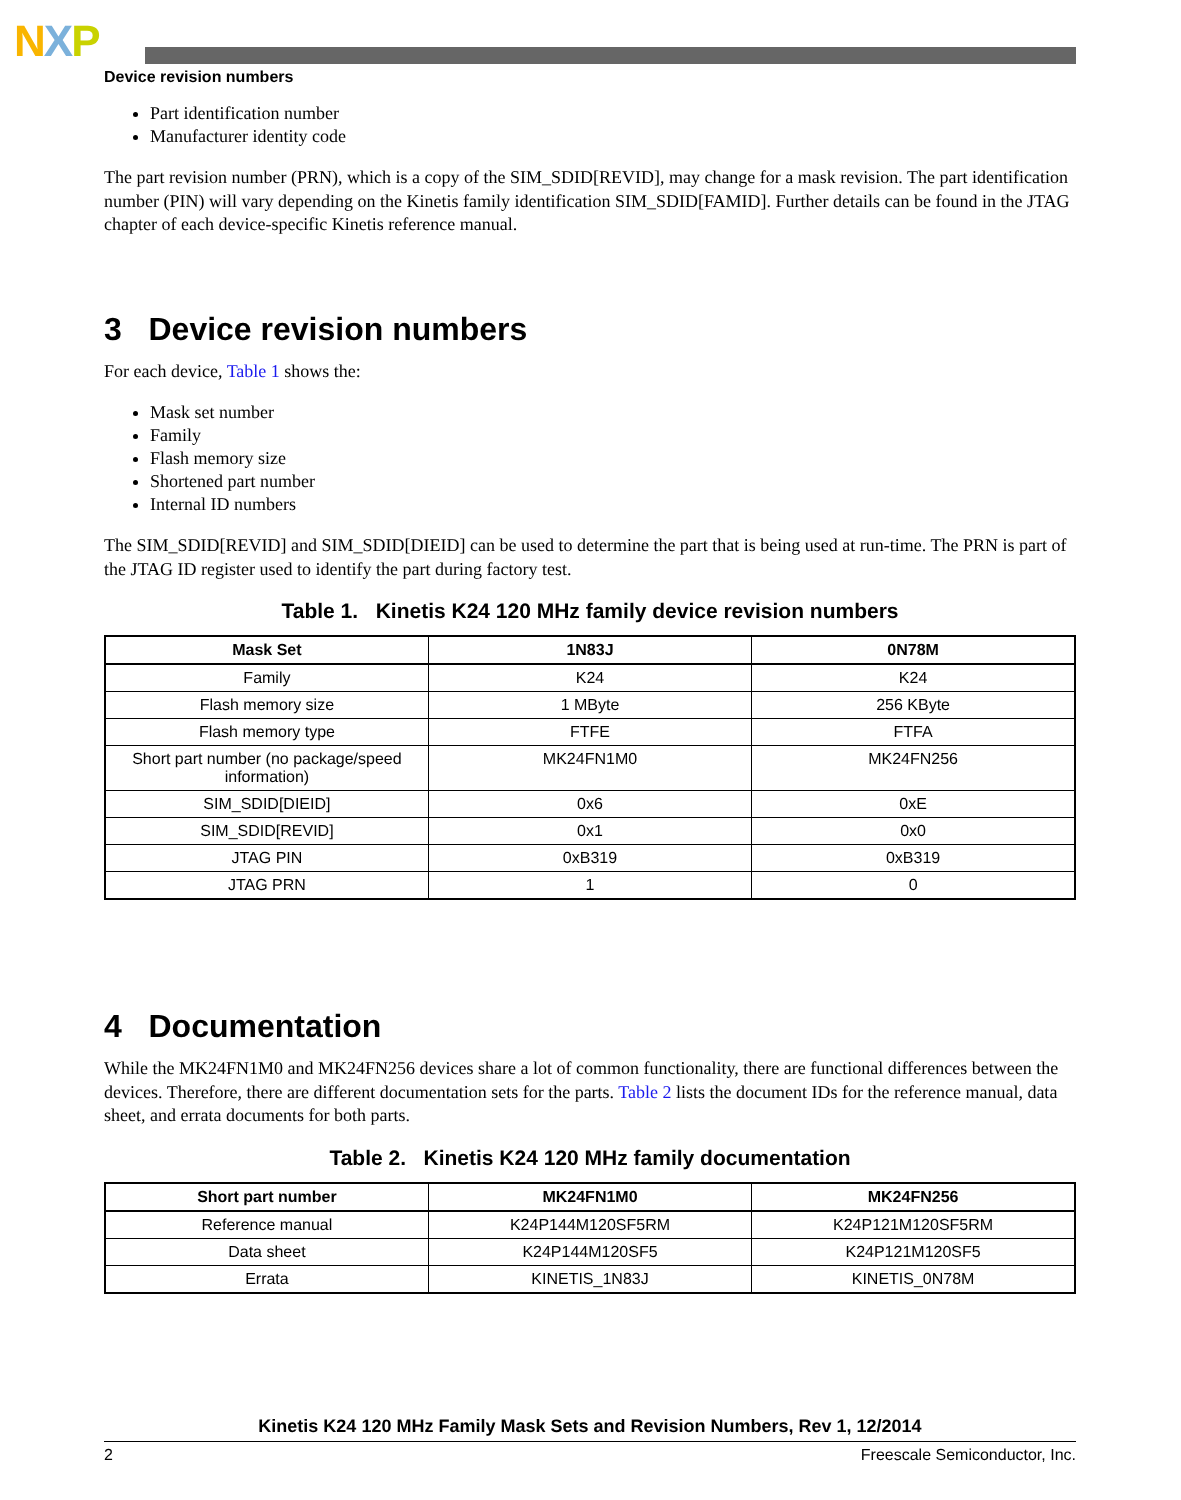NXP
Device revision numbers
Part identification number
Manufacturer identity code
The part revision number (PRN), which is a copy of the SIM_SDID[REVID], may change for a mask revision. The part identification number (PIN) will vary depending on the Kinetis family identification SIM_SDID[FAMID]. Further details can be found in the JTAG chapter of each device-specific Kinetis reference manual.
3 Device revision numbers
For each device, Table 1 shows the:
Mask set number
Family
Flash memory size
Shortened part number
Internal ID numbers
The SIM_SDID[REVID] and SIM_SDID[DIEID] can be used to determine the part that is being used at run-time. The PRN is part of the JTAG ID register used to identify the part during factory test.
Table 1. Kinetis K24 120 MHz family device revision numbers
| Mask Set | 1N83J | 0N78M |
| --- | --- | --- |
| Family | K24 | K24 |
| Flash memory size | 1 MByte | 256 KByte |
| Flash memory type | FTFE | FTFA |
| Short part number (no package/speed information) | MK24FN1M0 | MK24FN256 |
| SIM_SDID[DIEID] | 0x6 | 0xE |
| SIM_SDID[REVID] | 0x1 | 0x0 |
| JTAG PIN | 0xB319 | 0xB319 |
| JTAG PRN | 1 | 0 |
4 Documentation
While the MK24FN1M0 and MK24FN256 devices share a lot of common functionality, there are functional differences between the devices. Therefore, there are different documentation sets for the parts. Table 2 lists the document IDs for the reference manual, data sheet, and errata documents for both parts.
Table 2. Kinetis K24 120 MHz family documentation
| Short part number | MK24FN1M0 | MK24FN256 |
| --- | --- | --- |
| Reference manual | K24P144M120SF5RM | K24P121M120SF5RM |
| Data sheet | K24P144M120SF5 | K24P121M120SF5 |
| Errata | KINETIS_1N83J | KINETIS_0N78M |
Kinetis K24 120 MHz Family Mask Sets and Revision Numbers, Rev 1, 12/2014
2 Freescale Semiconductor, Inc.